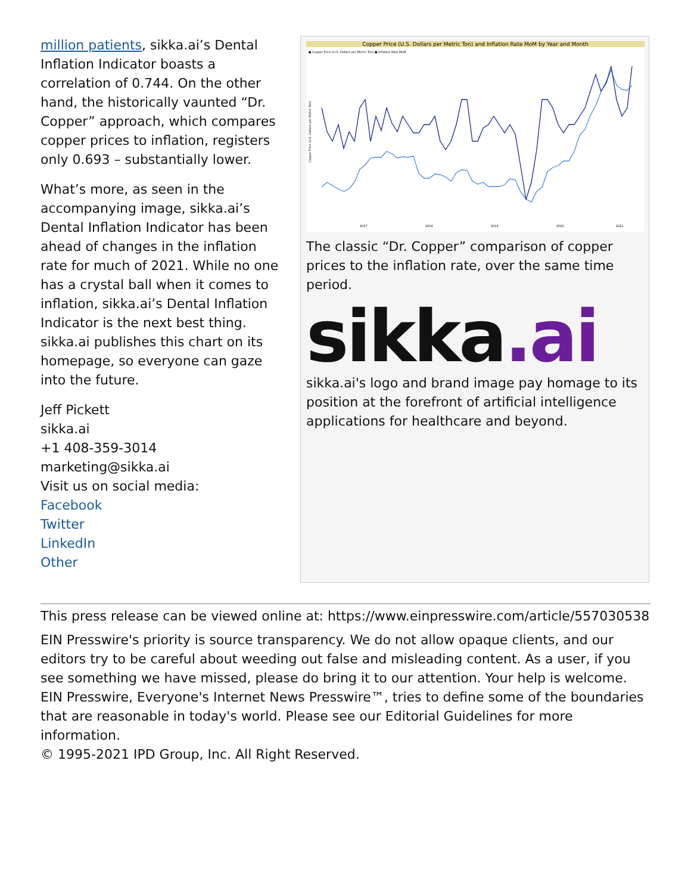million patients, sikka.ai’s Dental Inflation Indicator boasts a correlation of 0.744. On the other hand, the historically vaunted “Dr. Copper” approach, which compares copper prices to inflation, registers only 0.693 – substantially lower.
What’s more, as seen in the accompanying image, sikka.ai’s Dental Inflation Indicator has been ahead of changes in the inflation rate for much of 2021. While no one has a crystal ball when it comes to inflation, sikka.ai’s Dental Inflation Indicator is the next best thing. sikka.ai publishes this chart on its homepage, so everyone can gaze into the future.
Jeff Pickett
sikka.ai
+1 408-359-3014
marketing@sikka.ai
Visit us on social media:
Facebook
Twitter
LinkedIn
Other
Copper Price (U.S. Dollars per Metric Ton) and Inflation Rate MoM by Year and Month
● Copper Price (U.S. Dollars per Metric Ton) ● Inflation Rate MoM
Copper Price (U.S. Dollars per Metric Ton)
2017
2018
2019
2020
2021
The classic “Dr. Copper” comparison of copper prices to the inflation rate, over the same time period.
sikka.ai
sikka.ai's logo and brand image pay homage to its position at the forefront of artificial intelligence applications for healthcare and beyond.
This press release can be viewed online at: https://www.einpresswire.com/article/557030538
EIN Presswire's priority is source transparency. We do not allow opaque clients, and our editors try to be careful about weeding out false and misleading content. As a user, if you see something we have missed, please do bring it to our attention. Your help is welcome. EIN Presswire, Everyone's Internet News Presswire™, tries to define some of the boundaries that are reasonable in today's world. Please see our Editorial Guidelines for more information.
© 1995-2021 IPD Group, Inc. All Right Reserved.